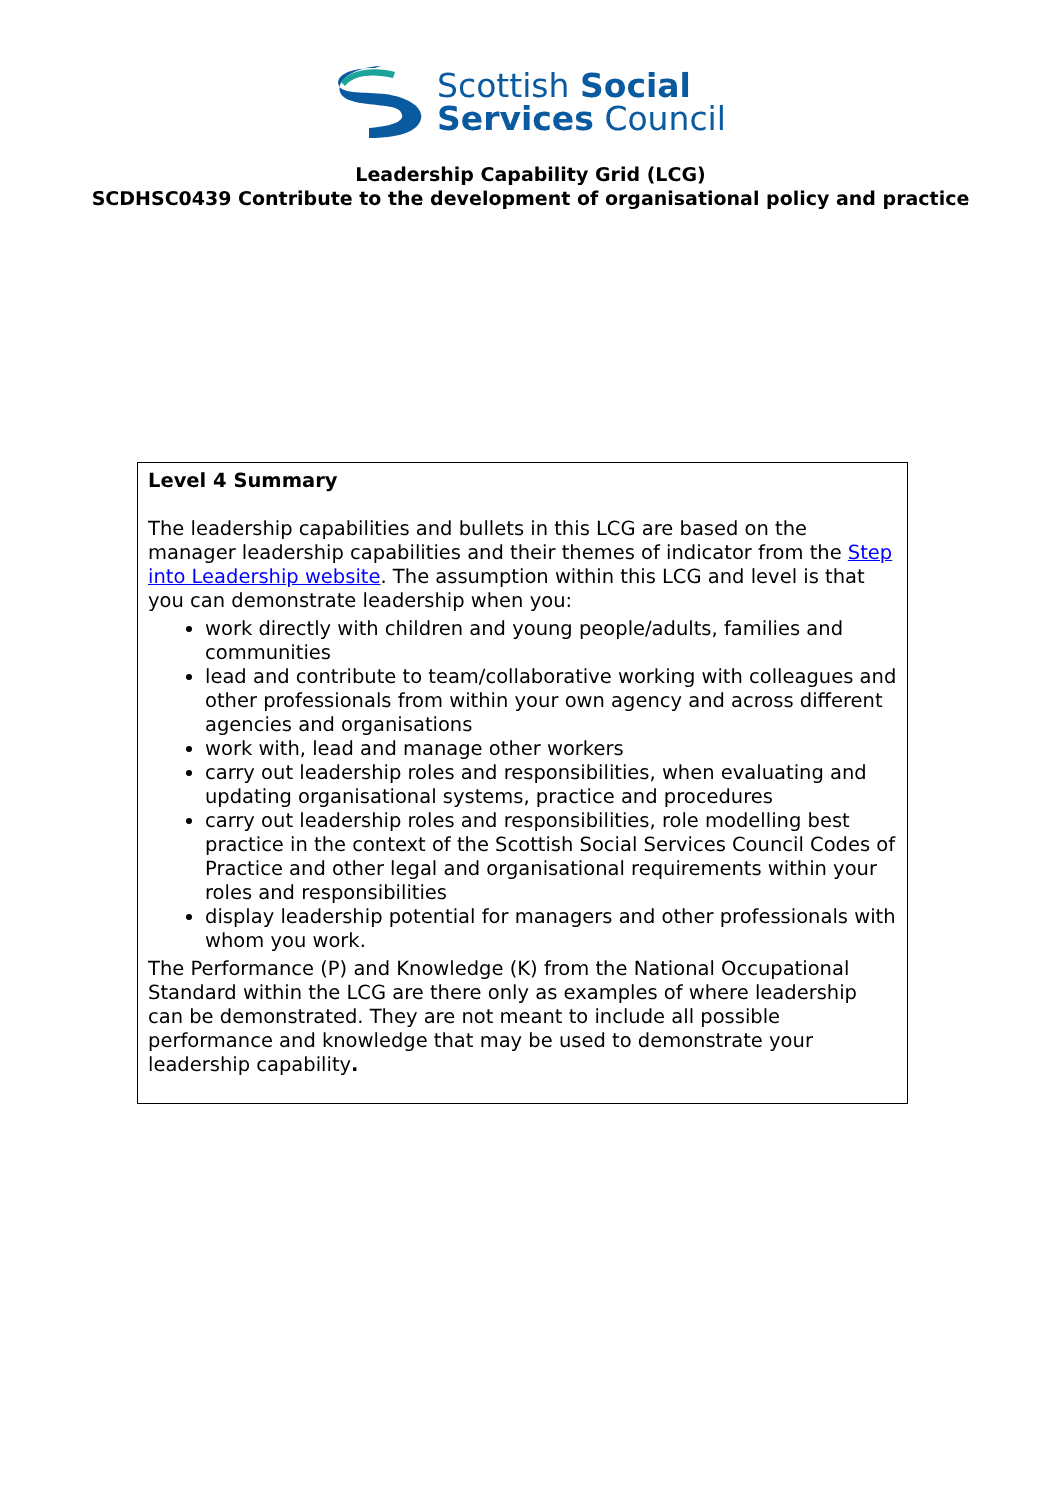Scottish Social
Services Council
Leadership Capability Grid (LCG)
SCDHSC0439 Contribute to the development of organisational policy and practice
| Level 4 Summary The leadership capabilities and bullets in this LCG are based on the manager leadership capabilities and their themes of indicator from the Step into Leadership website . The assumption within this LCG and level is that you can demonstrate leadership when you: work directly with children and young people/adults, families and communities lead and contribute to team/collaborative working with colleagues and other professionals from within your own agency and across different agencies and organisations work with, lead and manage other workers carry out leadership roles and responsibilities, when evaluating and updating organisational systems, practice and procedures carry out leadership roles and responsibilities, role modelling best practice in the context of the Scottish Social Services Council Codes of Practice and other legal and organisational requirements within your roles and responsibilities display leadership potential for managers and other professionals with whom you work. The Performance (P) and Knowledge (K) from the National Occupational Standard within the LCG are there only as examples of where leadership can be demonstrated. They are not meant to include all possible performance and knowledge that may be used to demonstrate your leadership capability . |